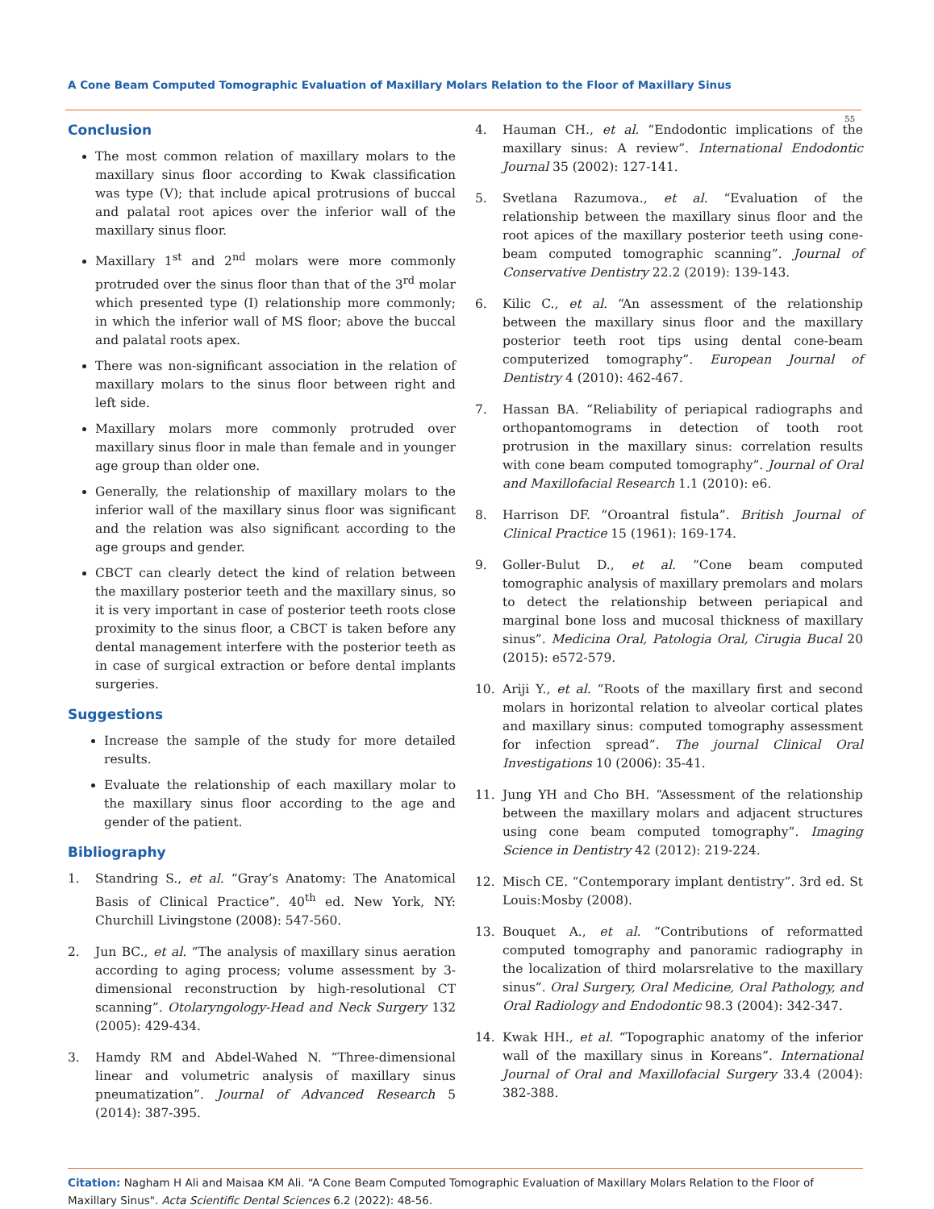A Cone Beam Computed Tomographic Evaluation of Maxillary Molars Relation to the Floor of Maxillary Sinus
55
Conclusion
The most common relation of maxillary molars to the maxillary sinus floor according to Kwak classification was type (V); that include apical protrusions of buccal and palatal root apices over the inferior wall of the maxillary sinus floor.
Maxillary 1<sup>st</sup> and 2<sup>nd</sup> molars were more commonly protruded over the sinus floor than that of the 3<sup>rd</sup> molar which presented type (I) relationship more commonly; in which the inferior wall of MS floor; above the buccal and palatal roots apex.
There was non-significant association in the relation of maxillary molars to the sinus floor between right and left side.
Maxillary molars more commonly protruded over maxillary sinus floor in male than female and in younger age group than older one.
Generally, the relationship of maxillary molars to the inferior wall of the maxillary sinus floor was significant and the relation was also significant according to the age groups and gender.
CBCT can clearly detect the kind of relation between the maxillary posterior teeth and the maxillary sinus, so it is very important in case of posterior teeth roots close proximity to the sinus floor, a CBCT is taken before any dental management interfere with the posterior teeth as in case of surgical extraction or before dental implants surgeries.
Suggestions
Increase the sample of the study for more detailed results.
Evaluate the relationship of each maxillary molar to the maxillary sinus floor according to the age and gender of the patient.
Bibliography
1. Standring S., et al. “Gray’s Anatomy: The Anatomical Basis of Clinical Practice”. 40<sup>th</sup> ed. New York, NY: Churchill Livingstone (2008): 547-560.
2. Jun BC., et al. “The analysis of maxillary sinus aeration according to aging process; volume assessment by 3-dimensional reconstruction by high-resolutional CT scanning”. Otolaryngology-Head and Neck Surgery 132 (2005): 429-434.
3. Hamdy RM and Abdel-Wahed N. “Three-dimensional linear and volumetric analysis of maxillary sinus pneumatization”. Journal of Advanced Research 5 (2014): 387-395.
4. Hauman CH., et al. “Endodontic implications of the maxillary sinus: A review”. International Endodontic Journal 35 (2002): 127-141.
5. Svetlana Razumova., et al. “Evaluation of the relationship between the maxillary sinus floor and the root apices of the maxillary posterior teeth using cone-beam computed tomographic scanning”. Journal of Conservative Dentistry 22.2 (2019): 139-143.
6. Kilic C., et al. “An assessment of the relationship between the maxillary sinus floor and the maxillary posterior teeth root tips using dental cone-beam computerized tomography”. European Journal of Dentistry 4 (2010): 462-467.
7. Hassan BA. “Reliability of periapical radiographs and orthopantomograms in detection of tooth root protrusion in the maxillary sinus: correlation results with cone beam computed tomography”. Journal of Oral and Maxillofacial Research 1.1 (2010): e6.
8. Harrison DF. “Oroantral fistula”. British Journal of Clinical Practice 15 (1961): 169-174.
9. Goller-Bulut D., et al. “Cone beam computed tomographic analysis of maxillary premolars and molars to detect the relationship between periapical and marginal bone loss and mucosal thickness of maxillary sinus”. Medicina Oral, Patologia Oral, Cirugia Bucal 20 (2015): e572-579.
10. Ariji Y., et al. “Roots of the maxillary first and second molars in horizontal relation to alveolar cortical plates and maxillary sinus: computed tomography assessment for infection spread”. The journal Clinical Oral Investigations 10 (2006): 35-41.
11. Jung YH and Cho BH. “Assessment of the relationship between the maxillary molars and adjacent structures using cone beam computed tomography”. Imaging Science in Dentistry 42 (2012): 219-224.
12. Misch CE. “Contemporary implant dentistry”. 3rd ed. St Louis:Mosby (2008).
13. Bouquet A., et al. “Contributions of reformatted computed tomography and panoramic radiography in the localization of third molarsrelative to the maxillary sinus”. Oral Surgery, Oral Medicine, Oral Pathology, and Oral Radiology and Endodontic 98.3 (2004): 342-347.
14. Kwak HH., et al. “Topographic anatomy of the inferior wall of the maxillary sinus in Koreans”. International Journal of Oral and Maxillofacial Surgery 33.4 (2004): 382-388.
Citation: Nagham H Ali and Maisaa KM Ali. “A Cone Beam Computed Tomographic Evaluation of Maxillary Molars Relation to the Floor of Maxillary Sinus". Acta Scientific Dental Sciences 6.2 (2022): 48-56.